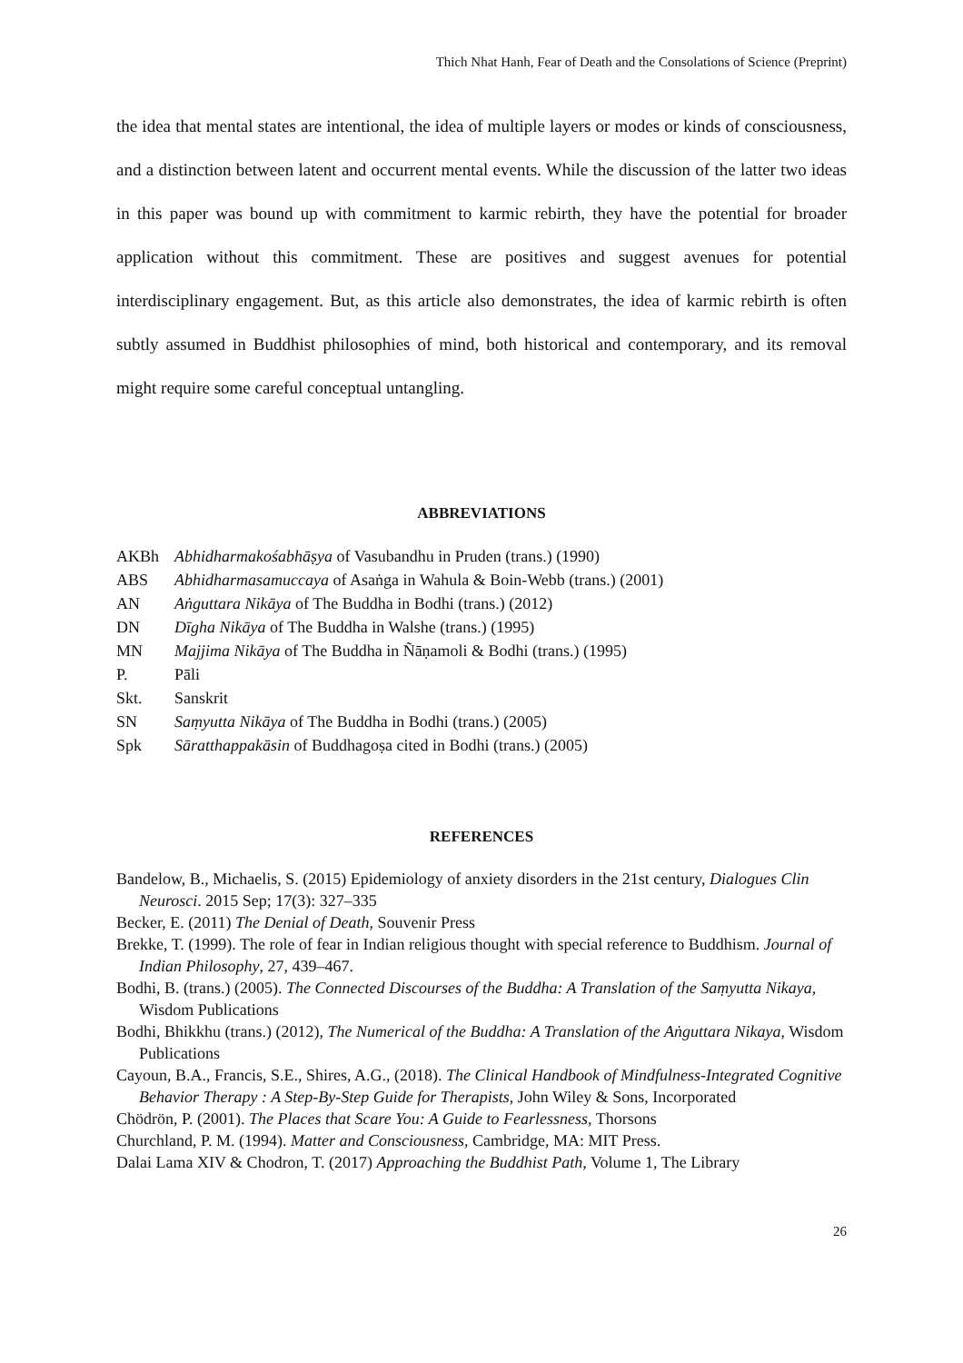Thich Nhat Hanh, Fear of Death and the Consolations of Science (Preprint)
the idea that mental states are intentional, the idea of multiple layers or modes or kinds of consciousness, and a distinction between latent and occurrent mental events. While the discussion of the latter two ideas in this paper was bound up with commitment to karmic rebirth, they have the potential for broader application without this commitment. These are positives and suggest avenues for potential interdisciplinary engagement. But, as this article also demonstrates, the idea of karmic rebirth is often subtly assumed in Buddhist philosophies of mind, both historical and contemporary, and its removal might require some careful conceptual untangling.
ABBREVIATIONS
AKBh Abhidharmakośabhāṣya of Vasubandhu in Pruden (trans.) (1990)
ABS Abhidharmasamuccaya of Asaṅga in Wahula & Boin-Webb (trans.) (2001)
AN Aṅguttara Nikāya of The Buddha in Bodhi (trans.) (2012)
DN Dīgha Nikāya of The Buddha in Walshe (trans.) (1995)
MN Majjima Nikāya of The Buddha in Ñāṇamoli & Bodhi (trans.) (1995)
P. Pāli
Skt. Sanskrit
SN Saṃyutta Nikāya of The Buddha in Bodhi (trans.) (2005)
Spk Sāratthappakāsin of Buddhagoṣa cited in Bodhi (trans.) (2005)
REFERENCES
Bandelow, B., Michaelis, S. (2015) Epidemiology of anxiety disorders in the 21st century, Dialogues Clin Neurosci. 2015 Sep; 17(3): 327–335
Becker, E. (2011) The Denial of Death, Souvenir Press
Brekke, T. (1999). The role of fear in Indian religious thought with special reference to Buddhism. Journal of Indian Philosophy, 27, 439–467.
Bodhi, B. (trans.) (2005). The Connected Discourses of the Buddha: A Translation of the Saṃyutta Nikaya, Wisdom Publications
Bodhi, Bhikkhu (trans.) (2012), The Numerical of the Buddha: A Translation of the Aṅguttara Nikaya, Wisdom Publications
Cayoun, B.A., Francis, S.E., Shires, A.G., (2018). The Clinical Handbook of Mindfulness-Integrated Cognitive Behavior Therapy : A Step-By-Step Guide for Therapists, John Wiley & Sons, Incorporated
Chödrön, P. (2001). The Places that Scare You: A Guide to Fearlessness, Thorsons
Churchland, P. M. (1994). Matter and Consciousness, Cambridge, MA: MIT Press.
Dalai Lama XIV & Chodron, T. (2017) Approaching the Buddhist Path, Volume 1, The Library
26